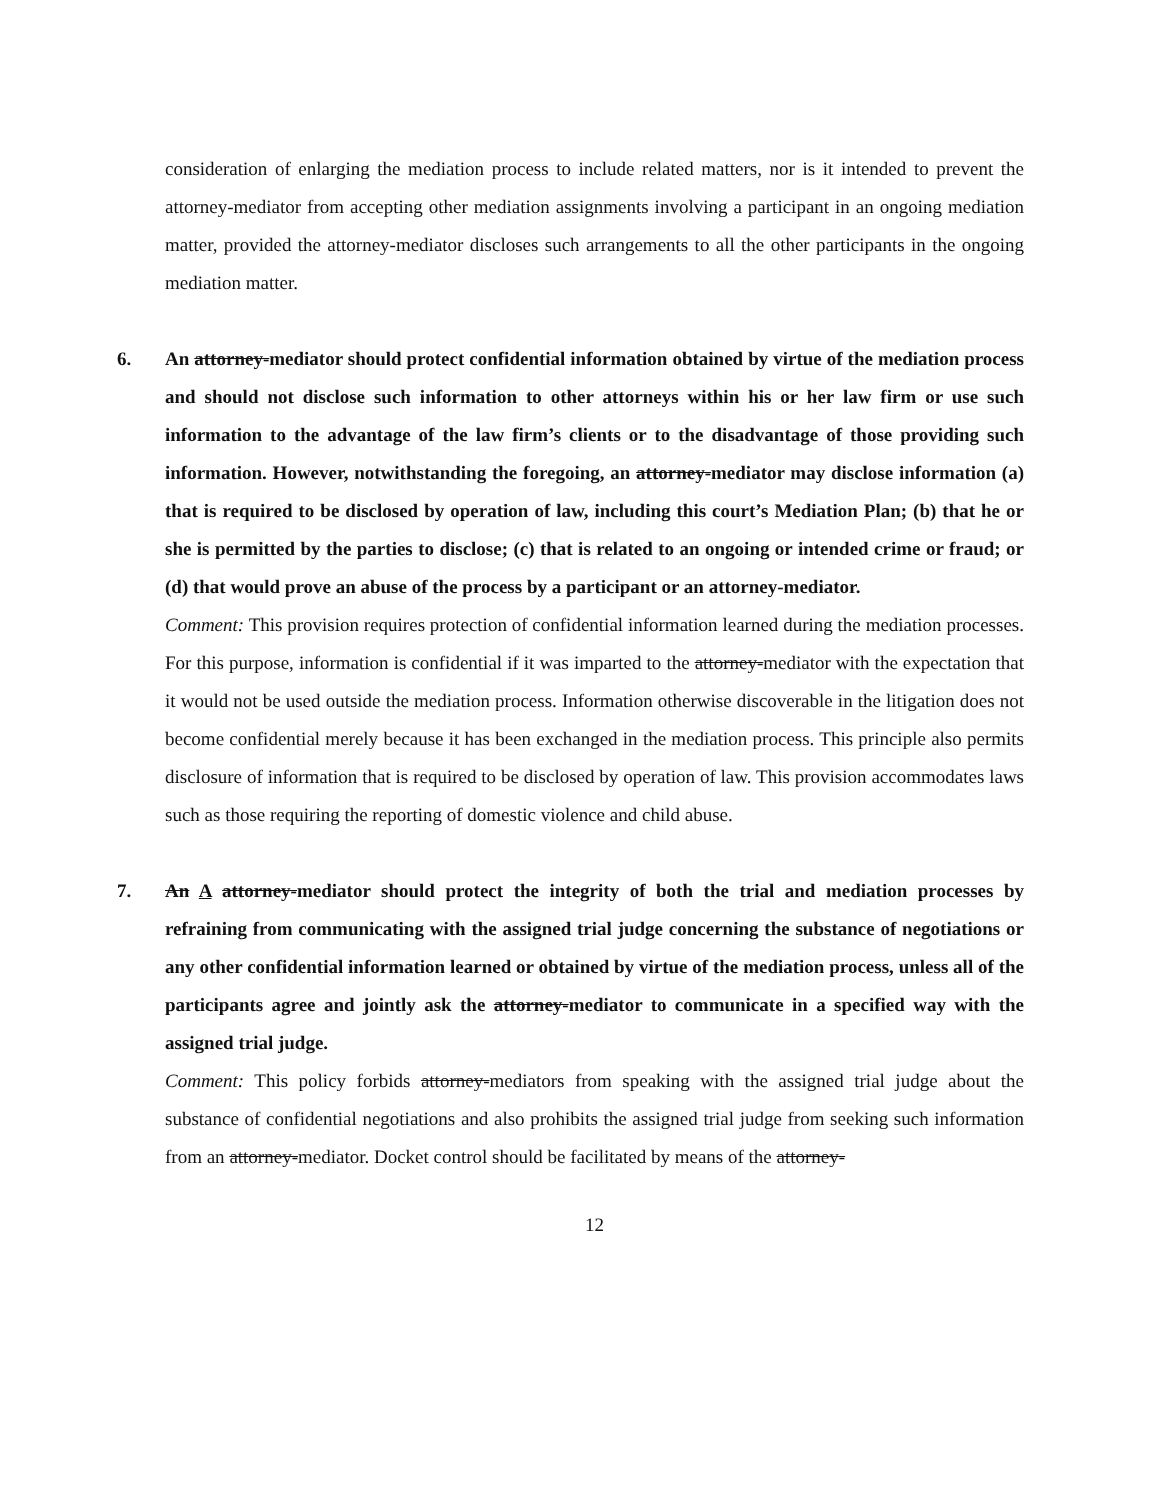consideration of enlarging the mediation process to include related matters, nor is it intended to prevent the attorney-mediator from accepting other mediation assignments involving a participant in an ongoing mediation matter, provided the attorney-mediator discloses such arrangements to all the other participants in the ongoing mediation matter.
6. An attorney-mediator should protect confidential information obtained by virtue of the mediation process and should not disclose such information to other attorneys within his or her law firm or use such information to the advantage of the law firm’s clients or to the disadvantage of those providing such information. However, notwithstanding the foregoing, an attorney-mediator may disclose information (a) that is required to be disclosed by operation of law, including this court’s Mediation Plan; (b) that he or she is permitted by the parties to disclose; (c) that is related to an ongoing or intended crime or fraud; or (d) that would prove an abuse of the process by a participant or an attorney-mediator.
Comment: This provision requires protection of confidential information learned during the mediation processes. For this purpose, information is confidential if it was imparted to the attorney-mediator with the expectation that it would not be used outside the mediation process. Information otherwise discoverable in the litigation does not become confidential merely because it has been exchanged in the mediation process. This principle also permits disclosure of information that is required to be disclosed by operation of law. This provision accommodates laws such as those requiring the reporting of domestic violence and child abuse.
7. An A attorney-mediator should protect the integrity of both the trial and mediation processes by refraining from communicating with the assigned trial judge concerning the substance of negotiations or any other confidential information learned or obtained by virtue of the mediation process, unless all of the participants agree and jointly ask the attorney-mediator to communicate in a specified way with the assigned trial judge.
Comment: This policy forbids attorney-mediators from speaking with the assigned trial judge about the substance of confidential negotiations and also prohibits the assigned trial judge from seeking such information from an attorney-mediator. Docket control should be facilitated by means of the attorney-
12